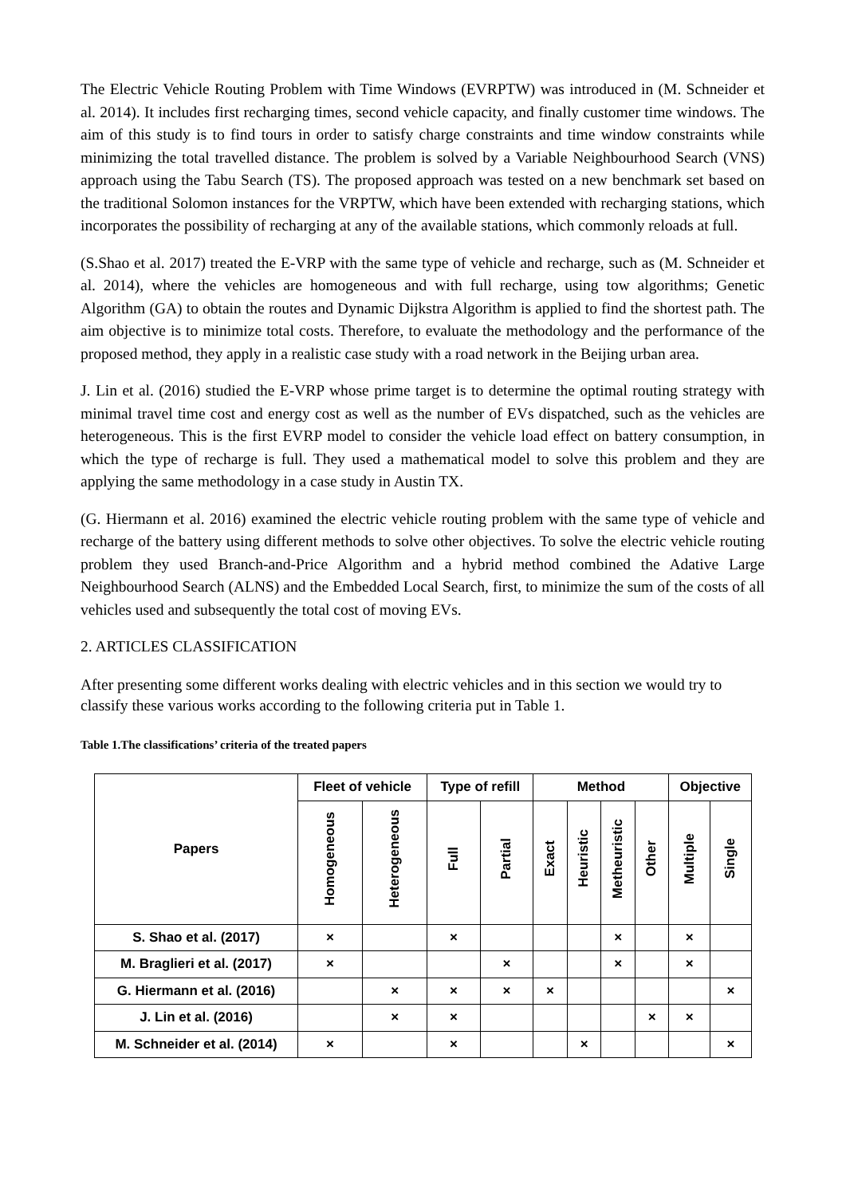The Electric Vehicle Routing Problem with Time Windows (EVRPTW) was introduced in (M. Schneider et al. 2014). It includes first recharging times, second vehicle capacity, and finally customer time windows. The aim of this study is to find tours in order to satisfy charge constraints and time window constraints while minimizing the total travelled distance. The problem is solved by a Variable Neighbourhood Search (VNS) approach using the Tabu Search (TS). The proposed approach was tested on a new benchmark set based on the traditional Solomon instances for the VRPTW, which have been extended with recharging stations, which incorporates the possibility of recharging at any of the available stations, which commonly reloads at full.
(S.Shao et al. 2017) treated the E-VRP with the same type of vehicle and recharge, such as (M. Schneider et al. 2014), where the vehicles are homogeneous and with full recharge, using tow algorithms; Genetic Algorithm (GA) to obtain the routes and Dynamic Dijkstra Algorithm is applied to find the shortest path. The aim objective is to minimize total costs. Therefore, to evaluate the methodology and the performance of the proposed method, they apply in a realistic case study with a road network in the Beijing urban area.
J. Lin et al. (2016) studied the E-VRP whose prime target is to determine the optimal routing strategy with minimal travel time cost and energy cost as well as the number of EVs dispatched, such as the vehicles are heterogeneous. This is the first EVRP model to consider the vehicle load effect on battery consumption, in which the type of recharge is full. They used a mathematical model to solve this problem and they are applying the same methodology in a case study in Austin TX.
(G. Hiermann et al. 2016) examined the electric vehicle routing problem with the same type of vehicle and recharge of the battery using different methods to solve other objectives. To solve the electric vehicle routing problem they used Branch-and-Price Algorithm and a hybrid method combined the Adative Large Neighbourhood Search (ALNS) and the Embedded Local Search, first, to minimize the sum of the costs of all vehicles used and subsequently the total cost of moving EVs.
2. ARTICLES CLASSIFICATION
After presenting some different works dealing with electric vehicles and in this section we would try to classify these various works according to the following criteria put in Table 1.
Table 1.The classifications’ criteria of the treated papers
| Papers | Fleet of vehicle | | Type of refill | | Method | | | | Objective | |
| --- | --- | --- | --- | --- | --- | --- | --- | --- | --- | --- |
| | Homogeneous | Heterogeneous | Full | Partial | Exact | Heuristic | Metheuristic | Other | Multiple | Single |
| S. Shao et al. (2017) | × | | × | | | | × | | × | |
| M. Braglieri et al. (2017) | × | | | × | | | × | | × | |
| G. Hiermann et al. (2016) | | × | × | × | × | | | | | × |
| J. Lin et al. (2016) | | × | × | | | | | × | × | |
| M. Schneider et al. (2014) | × | | × | | | × | | | | × |